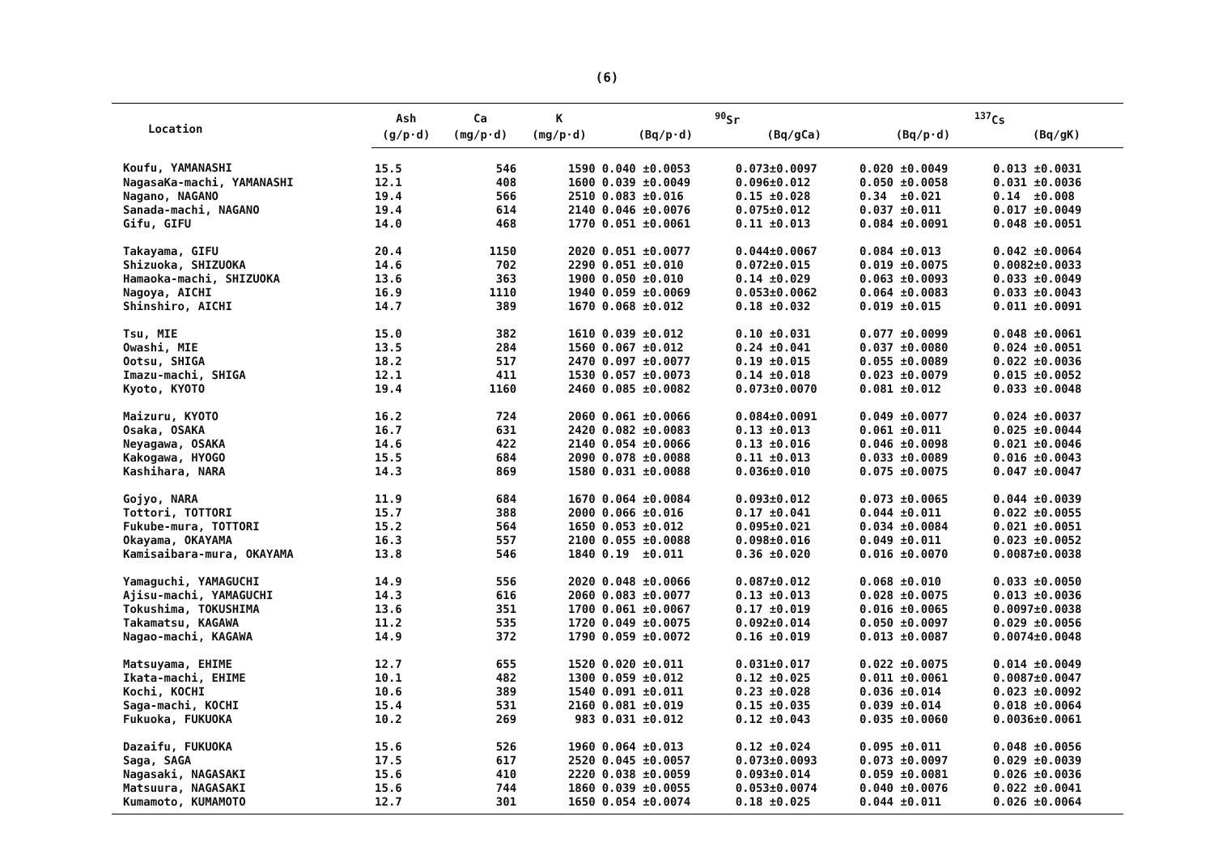(6)
| Location | Ash | Ca | K | <sup>90</sup>Sr | | <sup>137</sup>Cs | |
| --- | --- | --- | --- | --- | --- | --- | --- |
| | (g/p·d) | (mg/p·d) | (mg/p·d) | (Bq/p·d) | (Bq/gCa) | (Bq/p·d) | (Bq/gK) |
| Koufu, YAMANASHI | 15.5 | 546 | 1590 | 0.040 ±0.0053 | 0.073±0.0097 | 0.020 ±0.0049 | 0.013 ±0.0031 |
| NagasaKa-machi, YAMANASHI | 12.1 | 408 | 1600 | 0.039 ±0.0049 | 0.096±0.012 | 0.050 ±0.0058 | 0.031 ±0.0036 |
| Nagano, NAGANO | 19.4 | 566 | 2510 | 0.083 ±0.016 | 0.15 ±0.028 | 0.34 ±0.021 | 0.14 ±0.008 |
| Sanada-machi, NAGANO | 19.4 | 614 | 2140 | 0.046 ±0.0076 | 0.075±0.012 | 0.037 ±0.011 | 0.017 ±0.0049 |
| Gifu, GIFU | 14.0 | 468 | 1770 | 0.051 ±0.0061 | 0.11 ±0.013 | 0.084 ±0.0091 | 0.048 ±0.0051 |
| Takayama, GIFU | 20.4 | 1150 | 2020 | 0.051 ±0.0077 | 0.044±0.0067 | 0.084 ±0.013 | 0.042 ±0.0064 |
| Shizuoka, SHIZUOKA | 14.6 | 702 | 2290 | 0.051 ±0.010 | 0.072±0.015 | 0.019 ±0.0075 | 0.0082±0.0033 |
| Hamaoka-machi, SHIZUOKA | 13.6 | 363 | 1900 | 0.050 ±0.010 | 0.14 ±0.029 | 0.063 ±0.0093 | 0.033 ±0.0049 |
| Nagoya, AICHI | 16.9 | 1110 | 1940 | 0.059 ±0.0069 | 0.053±0.0062 | 0.064 ±0.0083 | 0.033 ±0.0043 |
| Shinshiro, AICHI | 14.7 | 389 | 1670 | 0.068 ±0.012 | 0.18 ±0.032 | 0.019 ±0.015 | 0.011 ±0.0091 |
| Tsu, MIE | 15.0 | 382 | 1610 | 0.039 ±0.012 | 0.10 ±0.031 | 0.077 ±0.0099 | 0.048 ±0.0061 |
| Owashi, MIE | 13.5 | 284 | 1560 | 0.067 ±0.012 | 0.24 ±0.041 | 0.037 ±0.0080 | 0.024 ±0.0051 |
| Ootsu, SHIGA | 18.2 | 517 | 2470 | 0.097 ±0.0077 | 0.19 ±0.015 | 0.055 ±0.0089 | 0.022 ±0.0036 |
| Imazu-machi, SHIGA | 12.1 | 411 | 1530 | 0.057 ±0.0073 | 0.14 ±0.018 | 0.023 ±0.0079 | 0.015 ±0.0052 |
| Kyoto, KYOTO | 19.4 | 1160 | 2460 | 0.085 ±0.0082 | 0.073±0.0070 | 0.081 ±0.012 | 0.033 ±0.0048 |
| Maizuru, KYOTO | 16.2 | 724 | 2060 | 0.061 ±0.0066 | 0.084±0.0091 | 0.049 ±0.0077 | 0.024 ±0.0037 |
| Osaka, OSAKA | 16.7 | 631 | 2420 | 0.082 ±0.0083 | 0.13 ±0.013 | 0.061 ±0.011 | 0.025 ±0.0044 |
| Neyagawa, OSAKA | 14.6 | 422 | 2140 | 0.054 ±0.0066 | 0.13 ±0.016 | 0.046 ±0.0098 | 0.021 ±0.0046 |
| Kakogawa, HYOGO | 15.5 | 684 | 2090 | 0.078 ±0.0088 | 0.11 ±0.013 | 0.033 ±0.0089 | 0.016 ±0.0043 |
| Kashihara, NARA | 14.3 | 869 | 1580 | 0.031 ±0.0088 | 0.036±0.010 | 0.075 ±0.0075 | 0.047 ±0.0047 |
| Gojyo, NARA | 11.9 | 684 | 1670 | 0.064 ±0.0084 | 0.093±0.012 | 0.073 ±0.0065 | 0.044 ±0.0039 |
| Tottori, TOTTORI | 15.7 | 388 | 2000 | 0.066 ±0.016 | 0.17 ±0.041 | 0.044 ±0.011 | 0.022 ±0.0055 |
| Fukube-mura, TOTTORI | 15.2 | 564 | 1650 | 0.053 ±0.012 | 0.095±0.021 | 0.034 ±0.0084 | 0.021 ±0.0051 |
| Okayama, OKAYAMA | 16.3 | 557 | 2100 | 0.055 ±0.0088 | 0.098±0.016 | 0.049 ±0.011 | 0.023 ±0.0052 |
| Kamisaibara-mura, OKAYAMA | 13.8 | 546 | 1840 | 0.19 ±0.011 | 0.36 ±0.020 | 0.016 ±0.0070 | 0.0087±0.0038 |
| Yamaguchi, YAMAGUCHI | 14.9 | 556 | 2020 | 0.048 ±0.0066 | 0.087±0.012 | 0.068 ±0.010 | 0.033 ±0.0050 |
| Ajisu-machi, YAMAGUCHI | 14.3 | 616 | 2060 | 0.083 ±0.0077 | 0.13 ±0.013 | 0.028 ±0.0075 | 0.013 ±0.0036 |
| Tokushima, TOKUSHIMA | 13.6 | 351 | 1700 | 0.061 ±0.0067 | 0.17 ±0.019 | 0.016 ±0.0065 | 0.0097±0.0038 |
| Takamatsu, KAGAWA | 11.2 | 535 | 1720 | 0.049 ±0.0075 | 0.092±0.014 | 0.050 ±0.0097 | 0.029 ±0.0056 |
| Nagao-machi, KAGAWA | 14.9 | 372 | 1790 | 0.059 ±0.0072 | 0.16 ±0.019 | 0.013 ±0.0087 | 0.0074±0.0048 |
| Matsuyama, EHIME | 12.7 | 655 | 1520 | 0.020 ±0.011 | 0.031±0.017 | 0.022 ±0.0075 | 0.014 ±0.0049 |
| Ikata-machi, EHIME | 10.1 | 482 | 1300 | 0.059 ±0.012 | 0.12 ±0.025 | 0.011 ±0.0061 | 0.0087±0.0047 |
| Kochi, KOCHI | 10.6 | 389 | 1540 | 0.091 ±0.011 | 0.23 ±0.028 | 0.036 ±0.014 | 0.023 ±0.0092 |
| Saga-machi, KOCHI | 15.4 | 531 | 2160 | 0.081 ±0.019 | 0.15 ±0.035 | 0.039 ±0.014 | 0.018 ±0.0064 |
| Fukuoka, FUKUOKA | 10.2 | 269 | 983 | 0.031 ±0.012 | 0.12 ±0.043 | 0.035 ±0.0060 | 0.0036±0.0061 |
| Dazaifu, FUKUOKA | 15.6 | 526 | 1960 | 0.064 ±0.013 | 0.12 ±0.024 | 0.095 ±0.011 | 0.048 ±0.0056 |
| Saga, SAGA | 17.5 | 617 | 2520 | 0.045 ±0.0057 | 0.073±0.0093 | 0.073 ±0.0097 | 0.029 ±0.0039 |
| Nagasaki, NAGASAKI | 15.6 | 410 | 2220 | 0.038 ±0.0059 | 0.093±0.014 | 0.059 ±0.0081 | 0.026 ±0.0036 |
| Matsuura, NAGASAKI | 15.6 | 744 | 1860 | 0.039 ±0.0055 | 0.053±0.0074 | 0.040 ±0.0076 | 0.022 ±0.0041 |
| Kumamoto, KUMAMOTO | 12.7 | 301 | 1650 | 0.054 ±0.0074 | 0.18 ±0.025 | 0.044 ±0.011 | 0.026 ±0.0064 |